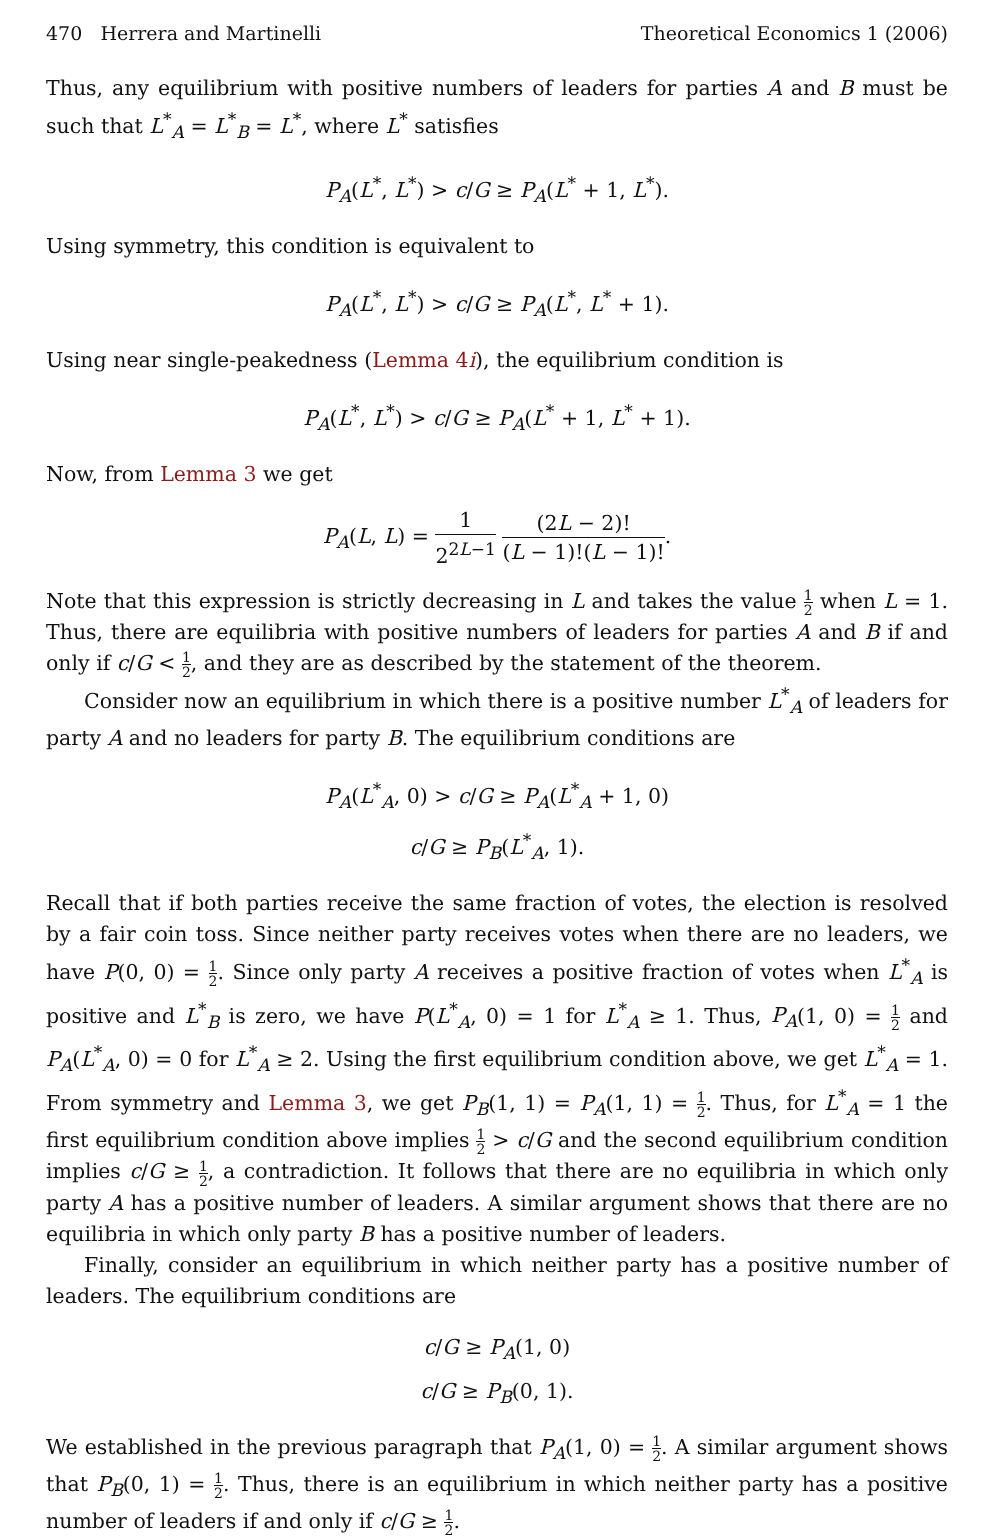470 Herrera and Martinelli Theoretical Economics 1 (2006)
Thus, any equilibrium with positive numbers of leaders for parties A and B must be such that L<sup>*</sup><sub>A</sub> = L<sup>*</sup><sub>B</sub> = L<sup>*</sup>, where L<sup>*</sup> satisfies
P<sub>A</sub>(L<sup>*</sup>, L<sup>*</sup>) > c/G ≥ P<sub>A</sub>(L<sup>*</sup> + 1, L<sup>*</sup>).
Using symmetry, this condition is equivalent to
P<sub>A</sub>(L<sup>*</sup>, L<sup>*</sup>) > c/G ≥ P<sub>A</sub>(L<sup>*</sup>, L<sup>*</sup> + 1).
Using near single-peakedness (Lemma 4i), the equilibrium condition is
P<sub>A</sub>(L<sup>*</sup>, L<sup>*</sup>) > c/G ≥ P<sub>A</sub>(L<sup>*</sup> + 1, L<sup>*</sup> + 1).
Now, from Lemma 3 we get
P<sub>A</sub>(L, L) = 1 2<sup>2L−1</sup> (2L − 2)! (L − 1)!(L − 1)!.
Note that this expression is strictly decreasing in L and takes the value 1 2 when L = 1. Thus, there are equilibria with positive numbers of leaders for parties A and B if and only if c/G < 1 2, and they are as described by the statement of the theorem.
Consider now an equilibrium in which there is a positive number L<sup>*</sup><sub>A</sub> of leaders for party A and no leaders for party B. The equilibrium conditions are
P<sub>A</sub>(L<sup>*</sup><sub>A</sub>, 0) > c/G ≥ P<sub>A</sub>(L<sup>*</sup><sub>A</sub> + 1, 0)
c/G ≥ P<sub>B</sub>(L<sup>*</sup><sub>A</sub>, 1).
Recall that if both parties receive the same fraction of votes, the election is resolved by a fair coin toss. Since neither party receives votes when there are no leaders, we have P(0, 0) = 1 2. Since only party A receives a positive fraction of votes when L<sup>*</sup><sub>A</sub> is positive and L<sup>*</sup><sub>B</sub> is zero, we have P(L<sup>*</sup><sub>A</sub>, 0) = 1 for L<sup>*</sup><sub>A</sub> ≥ 1. Thus, P<sub>A</sub>(1, 0) = 1 2 and P<sub>A</sub>(L<sup>*</sup><sub>A</sub>, 0) = 0 for L<sup>*</sup><sub>A</sub> ≥ 2. Using the first equilibrium condition above, we get L<sup>*</sup><sub>A</sub> = 1. From symmetry and Lemma 3, we get P<sub>B</sub>(1, 1) = P<sub>A</sub>(1, 1) = 1 2. Thus, for L<sup>*</sup><sub>A</sub> = 1 the first equilibrium condition above implies 1 2 > c/G and the second equilibrium condition implies c/G ≥ 1 2, a contradiction. It follows that there are no equilibria in which only party A has a positive number of leaders. A similar argument shows that there are no equilibria in which only party B has a positive number of leaders.
Finally, consider an equilibrium in which neither party has a positive number of leaders. The equilibrium conditions are
c/G ≥ P<sub>A</sub>(1, 0)
c/G ≥ P<sub>B</sub>(0, 1).
We established in the previous paragraph that P<sub>A</sub>(1, 0) = 1 2. A similar argument shows that P<sub>B</sub>(0, 1) = 1 2. Thus, there is an equilibrium in which neither party has a positive number of leaders if and only if c/G ≥ 1 2.